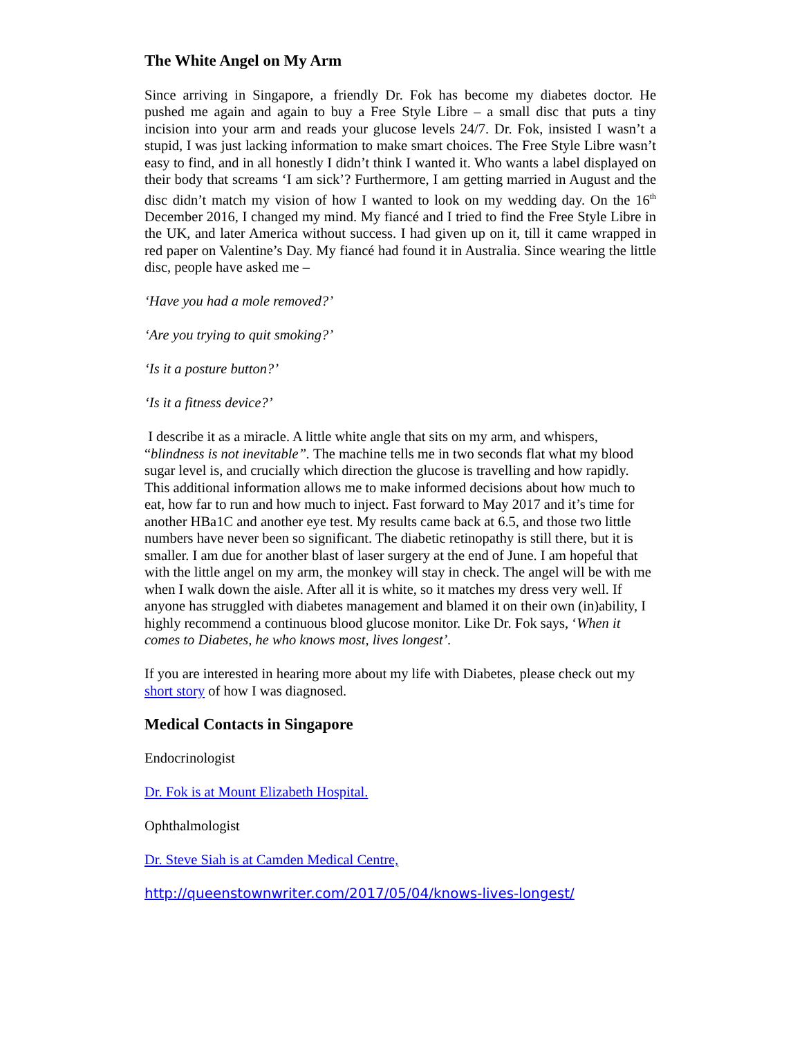The White Angel on My Arm
Since arriving in Singapore, a friendly Dr. Fok has become my diabetes doctor. He pushed me again and again to buy a Free Style Libre – a small disc that puts a tiny incision into your arm and reads your glucose levels 24/7. Dr. Fok, insisted I wasn’t a stupid, I was just lacking information to make smart choices. The Free Style Libre wasn’t easy to find, and in all honestly I didn’t think I wanted it. Who wants a label displayed on their body that screams ‘I am sick’? Furthermore, I am getting married in August and the disc didn’t match my vision of how I wanted to look on my wedding day. On the 16<sup>th</sup> December 2016, I changed my mind. My fiancé and I tried to find the Free Style Libre in the UK, and later America without success. I had given up on it, till it came wrapped in red paper on Valentine’s Day. My fiancé had found it in Australia. Since wearing the little disc, people have asked me –
‘Have you had a mole removed?’
‘Are you trying to quit smoking?’
‘Is it a posture button?’
‘Is it a fitness device?’
I describe it as a miracle. A little white angle that sits on my arm, and whispers, “blindness is not inevitable”. The machine tells me in two seconds flat what my blood sugar level is, and crucially which direction the glucose is travelling and how rapidly. This additional information allows me to make informed decisions about how much to eat, how far to run and how much to inject. Fast forward to May 2017 and it’s time for another HBa1C and another eye test. My results came back at 6.5, and those two little numbers have never been so significant. The diabetic retinopathy is still there, but it is smaller. I am due for another blast of laser surgery at the end of June. I am hopeful that with the little angel on my arm, the monkey will stay in check. The angel will be with me when I walk down the aisle. After all it is white, so it matches my dress very well. If anyone has struggled with diabetes management and blamed it on their own (in)ability, I highly recommend a continuous blood glucose monitor. Like Dr. Fok says, ‘When it comes to Diabetes, he who knows most, lives longest’.
If you are interested in hearing more about my life with Diabetes, please check out my short story of how I was diagnosed.
Medical Contacts in Singapore
Endocrinologist
Dr. Fok is at Mount Elizabeth Hospital.
Ophthalmologist
Dr. Steve Siah is at Camden Medical Centre,
http://queenstownwriter.com/2017/05/04/knows-lives-longest/